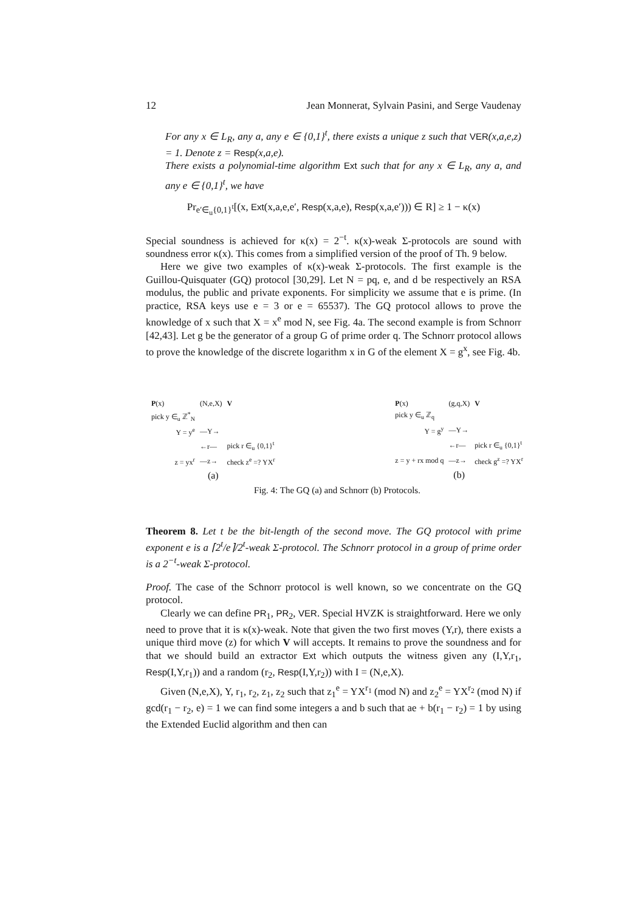12 Jean Monnerat, Sylvain Pasini, and Serge Vaudenay
For any x ∈ L<sub>R</sub>, any a, any e ∈ {0,1}<sup>t</sup>, there exists a unique z such that VER(x,a,e,z) = 1. Denote z = Resp(x,a,e).
There exists a polynomial-time algorithm Ext such that for any x ∈ L<sub>R</sub>, any a, and any e ∈ {0,1}<sup>t</sup>, we have
Pr<sub>e′∈<sub>u</sub>{0,1}<sup>t</sup></sub>[(x, Ext(x,a,e,e′, Resp(x,a,e), Resp(x,a,e′))) ∈ R] ≥ 1 − κ(x)
Special soundness is achieved for κ(x) = 2<sup>−t</sup>. κ(x)-weak Σ-protocols are sound with soundness error κ(x). This comes from a simplified version of the proof of Th. 9 below.
Here we give two examples of κ(x)-weak Σ-protocols. The first example is the Guillou-Quisquater (GQ) protocol [30,29]. Let N = pq, e, and d be respectively an RSA modulus, the public and private exponents. For simplicity we assume that e is prime. (In practice, RSA keys use e = 3 or e = 65537). The GQ protocol allows to prove the knowledge of x such that X = x<sup>e</sup> mod N, see Fig. 4a. The second example is from Schnorr [42,43]. Let g be the generator of a group G of prime order q. The Schnorr protocol allows to prove the knowledge of the discrete logarithm x in G of the element X = g<sup>x</sup>, see Fig. 4b.
| P (x) | (N,e,X) | V |
| pick y ∈<sub>u</sub> ℤ<sup>*</sup><sub>N</sub> | | |
| Y = y<sup>e</sup> | —Y→ | |
| | ←r— | pick r ∈<sub>u</sub> {0,1}<sup>t</sup> |
| z = yx<sup>r</sup> | —z→ | check z<sup>e</sup> =? YX<sup>r</sup> |
| (a) | | |
| P (x) | (g,q,X) | V |
| pick y ∈<sub>u</sub> ℤ<sub>q</sub> | | |
| Y = g<sup>y</sup> | —Y→ | |
| | ←r— | pick r ∈<sub>u</sub> {0,1}<sup>t</sup> |
| z = y + rx mod q | —z→ | check g<sup>z</sup> =? YX<sup>r</sup> |
| (b) | | |
Fig. 4: The GQ (a) and Schnorr (b) Protocols.
Theorem 8. Let t be the bit-length of the second move. The GQ protocol with prime exponent e is a ⌈2<sup>t</sup>/e⌉/2<sup>t</sup>-weak Σ-protocol. The Schnorr protocol in a group of prime order is a 2<sup>−t</sup>-weak Σ-protocol.
Proof. The case of the Schnorr protocol is well known, so we concentrate on the GQ protocol.
Clearly we can define PR<sub>1</sub>, PR<sub>2</sub>, VER. Special HVZK is straightforward. Here we only need to prove that it is κ(x)-weak. Note that given the two first moves (Y,r), there exists a unique third move (z) for which V will accepts. It remains to prove the soundness and for that we should build an extractor Ext which outputs the witness given any (I,Y,r<sub>1</sub>, Resp(I,Y,r<sub>1</sub>)) and a random (r<sub>2</sub>, Resp(I,Y,r<sub>2</sub>)) with I = (N,e,X).
Given (N,e,X), Y, r<sub>1</sub>, r<sub>2</sub>, z<sub>1</sub>, z<sub>2</sub> such that z<sub>1</sub><sup>e</sup> = YX<sup>r<sub>1</sub></sup> (mod N) and z<sub>2</sub><sup>e</sup> = YX<sup>r<sub>2</sub></sup> (mod N) if gcd(r<sub>1</sub> − r<sub>2</sub>, e) = 1 we can find some integers a and b such that ae + b(r<sub>1</sub> − r<sub>2</sub>) = 1 by using the Extended Euclid algorithm and then can